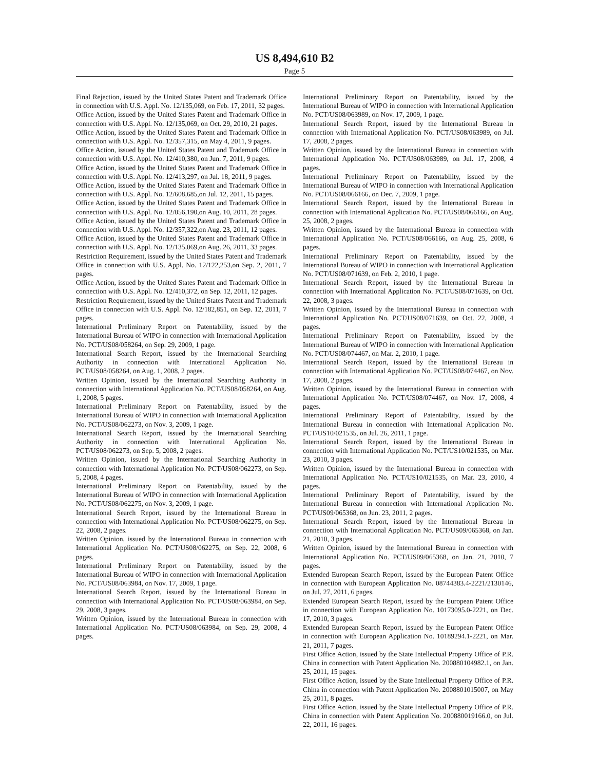US 8,494,610 B2
Page 5
Final Rejection, issued by the United States Patent and Trademark Office in connection with U.S. Appl. No. 12/135,069, on Feb. 17, 2011, 32 pages.
Office Action, issued by the United States Patent and Trademark Office in connection with U.S. Appl. No. 12/135,069, on Oct. 29, 2010, 21 pages.
Office Action, issued by the United States Patent and Trademark Office in connection with U.S. Appl. No. 12/357,315, on May 4, 2011, 9 pages.
Office Action, issued by the United States Patent and Trademark Office in connection with U.S. Appl. No. 12/410,380, on Jun. 7, 2011, 9 pages.
Office Action, issued by the United States Patent and Trademark Office in connection with U.S. Appl. No. 12/413,297, on Jul. 18, 2011, 9 pages.
Office Action, issued by the United States Patent and Trademark Office in connection with U.S. Appl. No. 12/608,685,on Jul. 12, 2011, 15 pages.
Office Action, issued by the United States Patent and Trademark Office in connection with U.S. Appl. No. 12/056,190,on Aug. 10, 2011, 28 pages.
Office Action, issued by the United States Patent and Trademark Office in connection with U.S. Appl. No. 12/357,322,on Aug. 23, 2011, 12 pages.
Office Action, issued by the United States Patent and Trademark Office in connection with U.S. Appl. No. 12/135,069,on Aug. 26, 2011, 33 pages.
Restriction Requirement, issued by the United States Patent and Trademark Office in connection with U.S. Appl. No. 12/122,253,on Sep. 2, 2011, 7 pages.
Office Action, issued by the United States Patent and Trademark Office in connection with U.S. Appl. No. 12/410,372, on Sep. 12, 2011, 12 pages.
Restriction Requirement, issued by the United States Patent and Trademark Office in connection with U.S. Appl. No. 12/182,851, on Sep. 12, 2011, 7 pages.
International Preliminary Report on Patentability, issued by the International Bureau of WIPO in connection with International Application No. PCT/US08/058264, on Sep. 29, 2009, 1 page.
International Search Report, issued by the International Searching Authority in connection with International Application No. PCT/US08/058264, on Aug. 1, 2008, 2 pages.
Written Opinion, issued by the International Searching Authority in connection with International Application No. PCT/US08/058264, on Aug. 1, 2008, 5 pages.
International Preliminary Report on Patentability, issued by the International Bureau of WIPO in connection with International Application No. PCT/US08/062273, on Nov. 3, 2009, 1 page.
International Search Report, issued by the International Searching Authority in connection with International Application No. PCT/US08/062273, on Sep. 5, 2008, 2 pages.
Written Opinion, issued by the International Searching Authority in connection with International Application No. PCT/US08/062273, on Sep. 5, 2008, 4 pages.
International Preliminary Report on Patentability, issued by the International Bureau of WIPO in connection with International Application No. PCT/US08/062275, on Nov. 3, 2009, 1 page.
International Search Report, issued by the International Bureau in connection with International Application No. PCT/US08/062275, on Sep. 22, 2008, 2 pages.
Written Opinion, issued by the International Bureau in connection with International Application No. PCT/US08/062275, on Sep. 22, 2008, 6 pages.
International Preliminary Report on Patentability, issued by the International Bureau of WIPO in connection with International Application No. PCT/US08/063984, on Nov. 17, 2009, 1 page.
International Search Report, issued by the International Bureau in connection with International Application No. PCT/US08/063984, on Sep. 29, 2008, 3 pages.
Written Opinion, issued by the International Bureau in connection with International Application No. PCT/US08/063984, on Sep. 29, 2008, 4 pages.
International Preliminary Report on Patentability, issued by the International Bureau of WIPO in connection with International Application No. PCT/US08/063989, on Nov. 17, 2009, 1 page.
International Search Report, issued by the International Bureau in connection with International Application No. PCT/US08/063989, on Jul. 17, 2008, 2 pages.
Written Opinion, issued by the International Bureau in connection with International Application No. PCT/US08/063989, on Jul. 17, 2008, 4 pages.
International Preliminary Report on Patentability, issued by the International Bureau of WIPO in connection with International Application No. PCT/US08/066166, on Dec. 7, 2009, 1 page.
International Search Report, issued by the International Bureau in connection with International Application No. PCT/US08/066166, on Aug. 25, 2008, 2 pages.
Written Opinion, issued by the International Bureau in connection with International Application No. PCT/US08/066166, on Aug. 25, 2008, 6 pages.
International Preliminary Report on Patentability, issued by the International Bureau of WIPO in connection with International Application No. PCT/US08/071639, on Feb. 2, 2010, 1 page.
International Search Report, issued by the International Bureau in connection with International Application No. PCT/US08/071639, on Oct. 22, 2008, 3 pages.
Written Opinion, issued by the International Bureau in connection with International Application No. PCT/US08/071639, on Oct. 22, 2008, 4 pages.
International Preliminary Report on Patentability, issued by the International Bureau of WIPO in connection with International Application No. PCT/US08/074467, on Mar. 2, 2010, 1 page.
International Search Report, issued by the International Bureau in connection with International Application No. PCT/US08/074467, on Nov. 17, 2008, 2 pages.
Written Opinion, issued by the International Bureau in connection with International Application No. PCT/US08/074467, on Nov. 17, 2008, 4 pages.
International Preliminary Report of Patentability, issued by the International Bureau in connection with International Application No. PCT/US10/021535, on Jul. 26, 2011, 1 page.
International Search Report, issued by the International Bureau in connection with International Application No. PCT/US10/021535, on Mar. 23, 2010, 3 pages.
Written Opinion, issued by the International Bureau in connection with International Application No. PCT/US10/021535, on Mar. 23, 2010, 4 pages.
International Preliminary Report of Patentability, issued by the International Bureau in connection with International Application No. PCT/US09/065368, on Jun. 23, 2011, 2 pages.
International Search Report, issued by the International Bureau in connection with International Application No. PCT/US09/065368, on Jan. 21, 2010, 3 pages.
Written Opinion, issued by the International Bureau in connection with International Application No. PCT/US09/065368, on Jan. 21, 2010, 7 pages.
Extended European Search Report, issued by the European Patent Office in connection with European Application No. 08744383.4-2221/2130146, on Jul. 27, 2011, 6 pages.
Extended European Search Report, issued by the European Patent Office in connection with European Application No. 10173095.0-2221, on Dec. 17, 2010, 3 pages.
Extended European Search Report, issued by the European Patent Office in connection with European Application No. 10189294.1-2221, on Mar. 21, 2011, 7 pages.
First Office Action, issued by the State Intellectual Property Office of P.R. China in connection with Patent Application No. 200880104982.1, on Jan. 25, 2011, 15 pages.
First Office Action, issued by the State Intellectual Property Office of P.R. China in connection with Patent Application No. 2008801015007, on May 25, 2011, 8 pages.
First Office Action, issued by the State Intellectual Property Office of P.R. China in connection with Patent Application No. 200880019166.0, on Jul. 22, 2011, 16 pages.